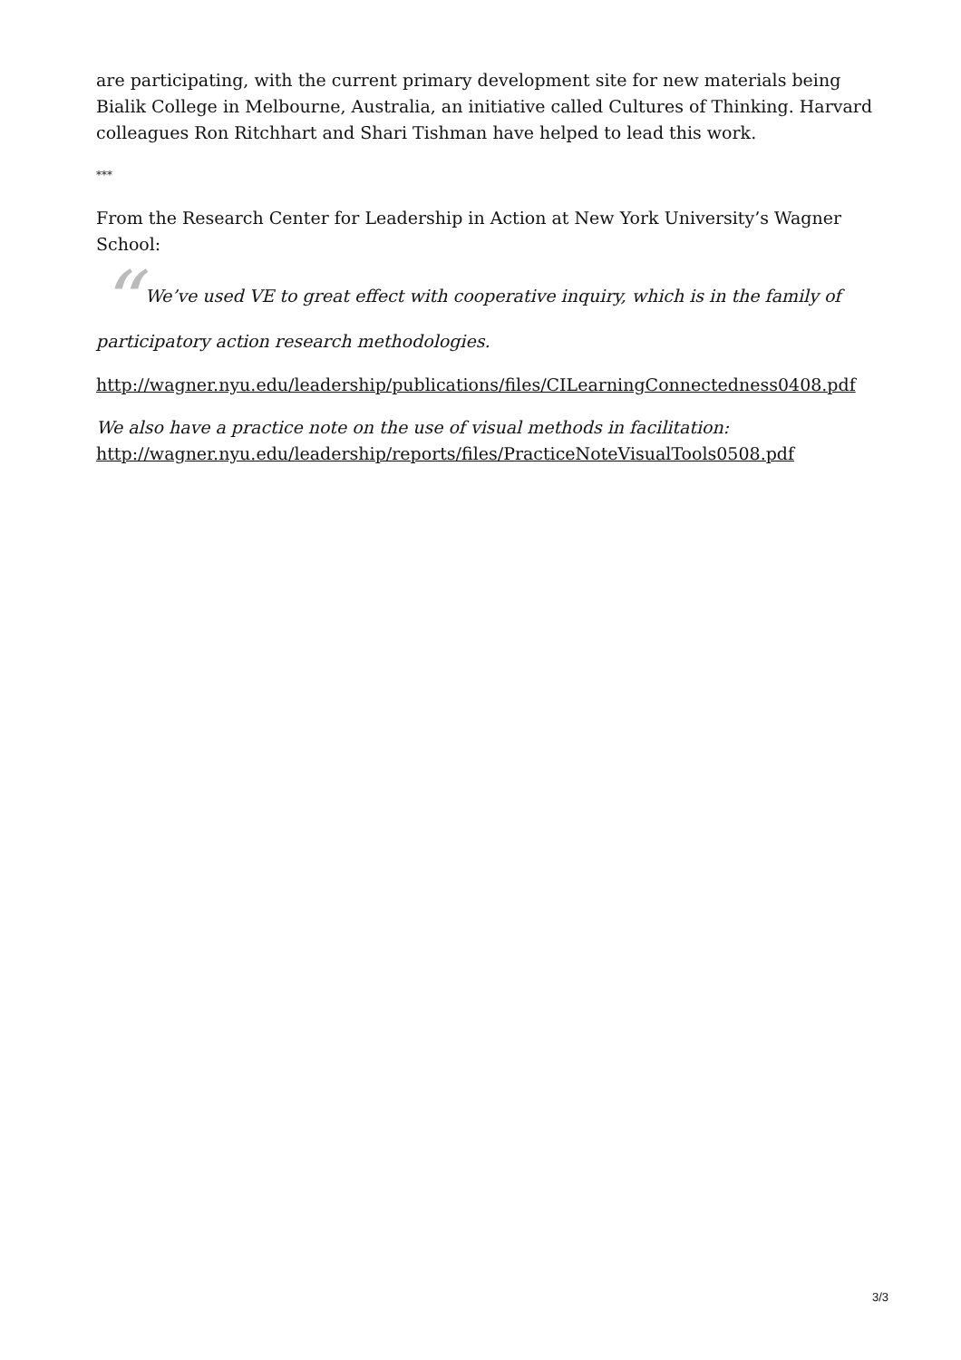are participating, with the current primary development site for new materials being Bialik College in Melbourne, Australia, an initiative called Cultures of Thinking. Harvard colleagues Ron Ritchhart and Shari Tishman have helped to lead this work.
***
From the Research Center for Leadership in Action at New York University’s Wagner School:
“We’ve used VE to great effect with cooperative inquiry, which is in the family of participatory action research methodologies.
http://wagner.nyu.edu/leadership/publications/files/CILearningConnectedness0408.pdf
We also have a practice note on the use of visual methods in facilitation: http://wagner.nyu.edu/leadership/reports/files/PracticeNoteVisualTools0508.pdf
3/3